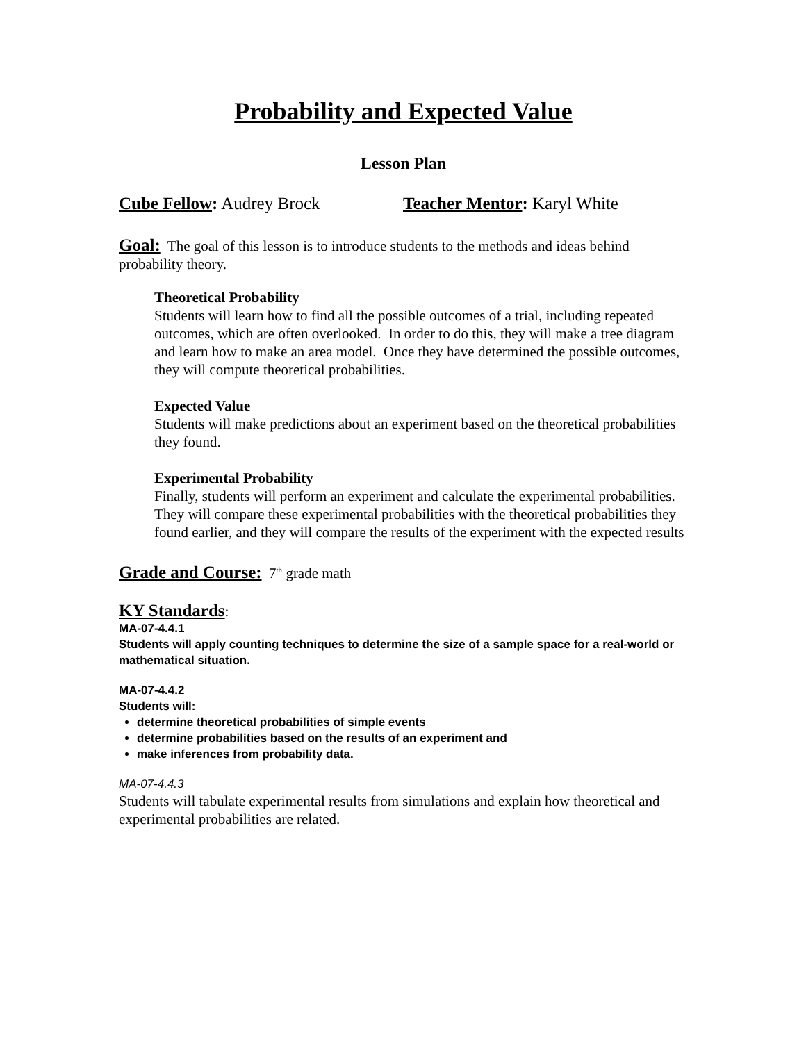Probability and Expected Value
Lesson Plan
Cube Fellow: Audrey Brock Teacher Mentor: Karyl White
Goal: The goal of this lesson is to introduce students to the methods and ideas behind probability theory.
Theoretical Probability
Students will learn how to find all the possible outcomes of a trial, including repeated outcomes, which are often overlooked. In order to do this, they will make a tree diagram and learn how to make an area model. Once they have determined the possible outcomes, they will compute theoretical probabilities.
Expected Value
Students will make predictions about an experiment based on the theoretical probabilities they found.
Experimental Probability
Finally, students will perform an experiment and calculate the experimental probabilities. They will compare these experimental probabilities with the theoretical probabilities they found earlier, and they will compare the results of the experiment with the expected results
Grade and Course: 7<sup>th</sup> grade math
KY Standards:
MA-07-4.4.1
Students will apply counting techniques to determine the size of a sample space for a real-world or mathematical situation.
MA-07-4.4.2
Students will:
determine theoretical probabilities of simple events
determine probabilities based on the results of an experiment and
make inferences from probability data.
MA-07-4.4.3
Students will tabulate experimental results from simulations and explain how theoretical and experimental probabilities are related.